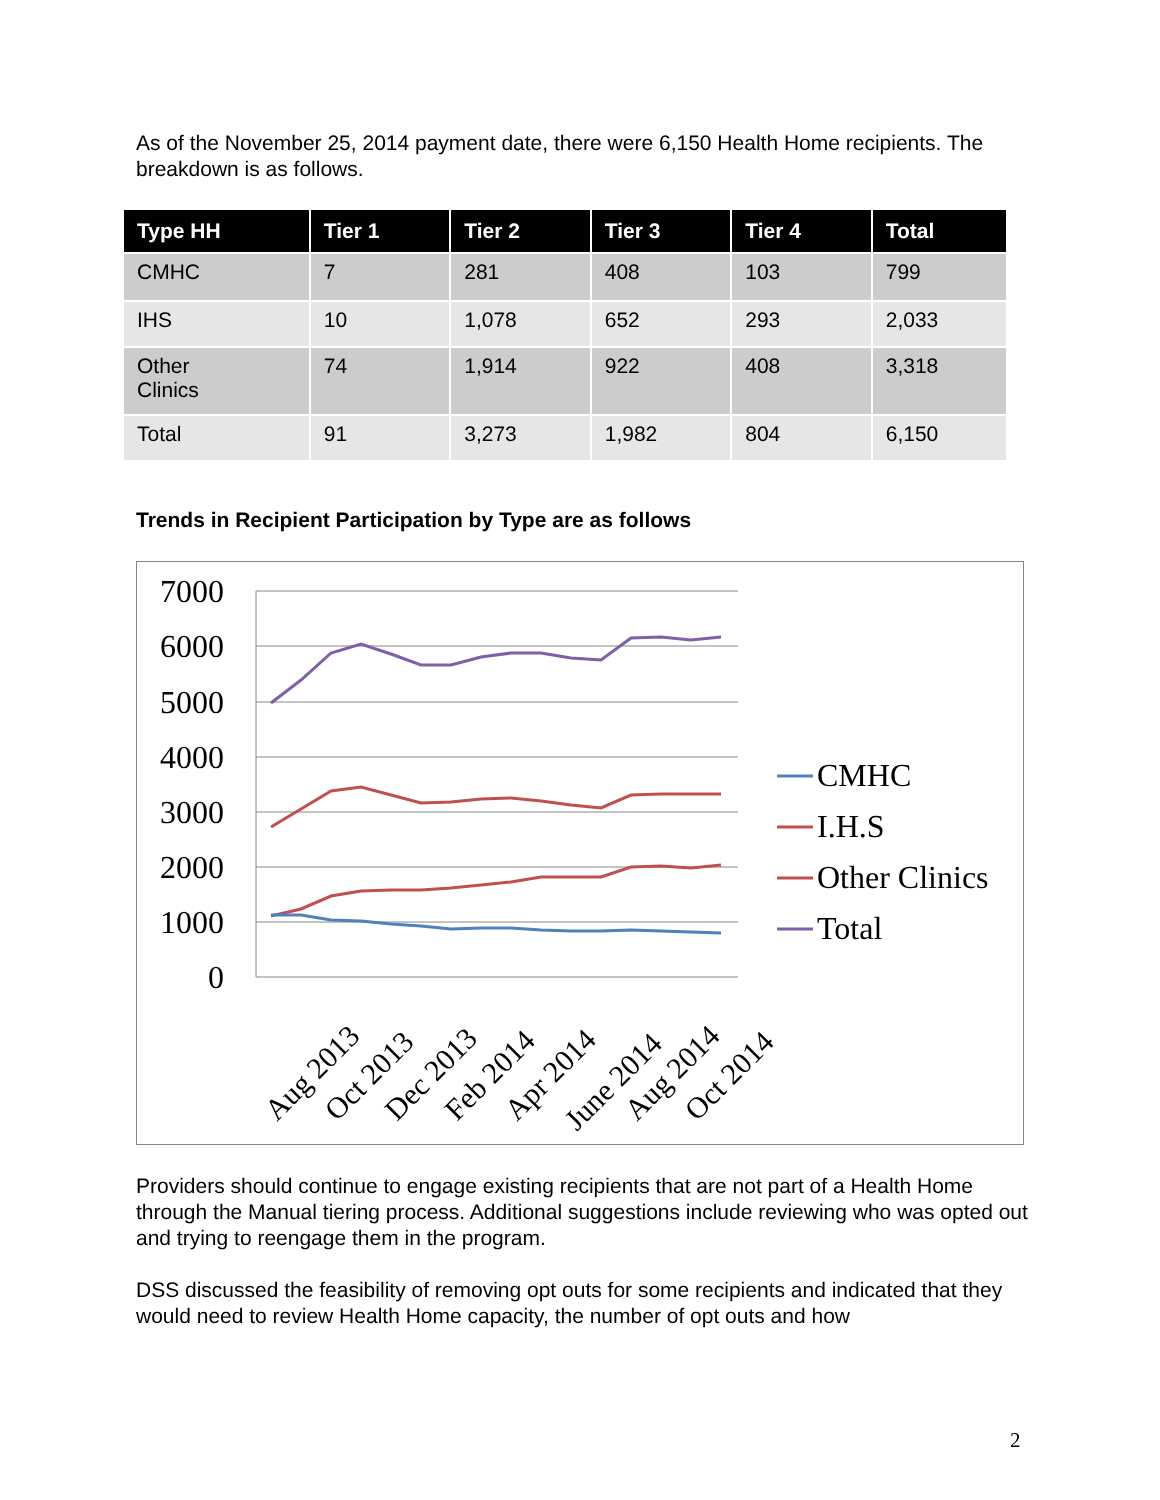As of the November 25, 2014 payment date, there were 6,150 Health Home recipients. The breakdown is as follows.
| Type HH | Tier 1 | Tier 2 | Tier 3 | Tier 4 | Total |
| --- | --- | --- | --- | --- | --- |
| CMHC | 7 | 281 | 408 | 103 | 799 |
| IHS | 10 | 1,078 | 652 | 293 | 2,033 |
| Other Clinics | 74 | 1,914 | 922 | 408 | 3,318 |
| Total | 91 | 3,273 | 1,982 | 804 | 6,150 |
Trends in Recipient Participation by Type are as follows
7000
6000
5000
4000
3000
2000
1000
0
Aug 2013
Oct 2013
Dec 2013
Feb 2014
Apr 2014
June 2014
Aug 2014
Oct 2014
CMHC
I.H.S
Other Clinics
Total
Providers should continue to engage existing recipients that are not part of a Health Home through the Manual tiering process. Additional suggestions include reviewing who was opted out and trying to reengage them in the program.
DSS discussed the feasibility of removing opt outs for some recipients and indicated that they would need to review Health Home capacity, the number of opt outs and how
2